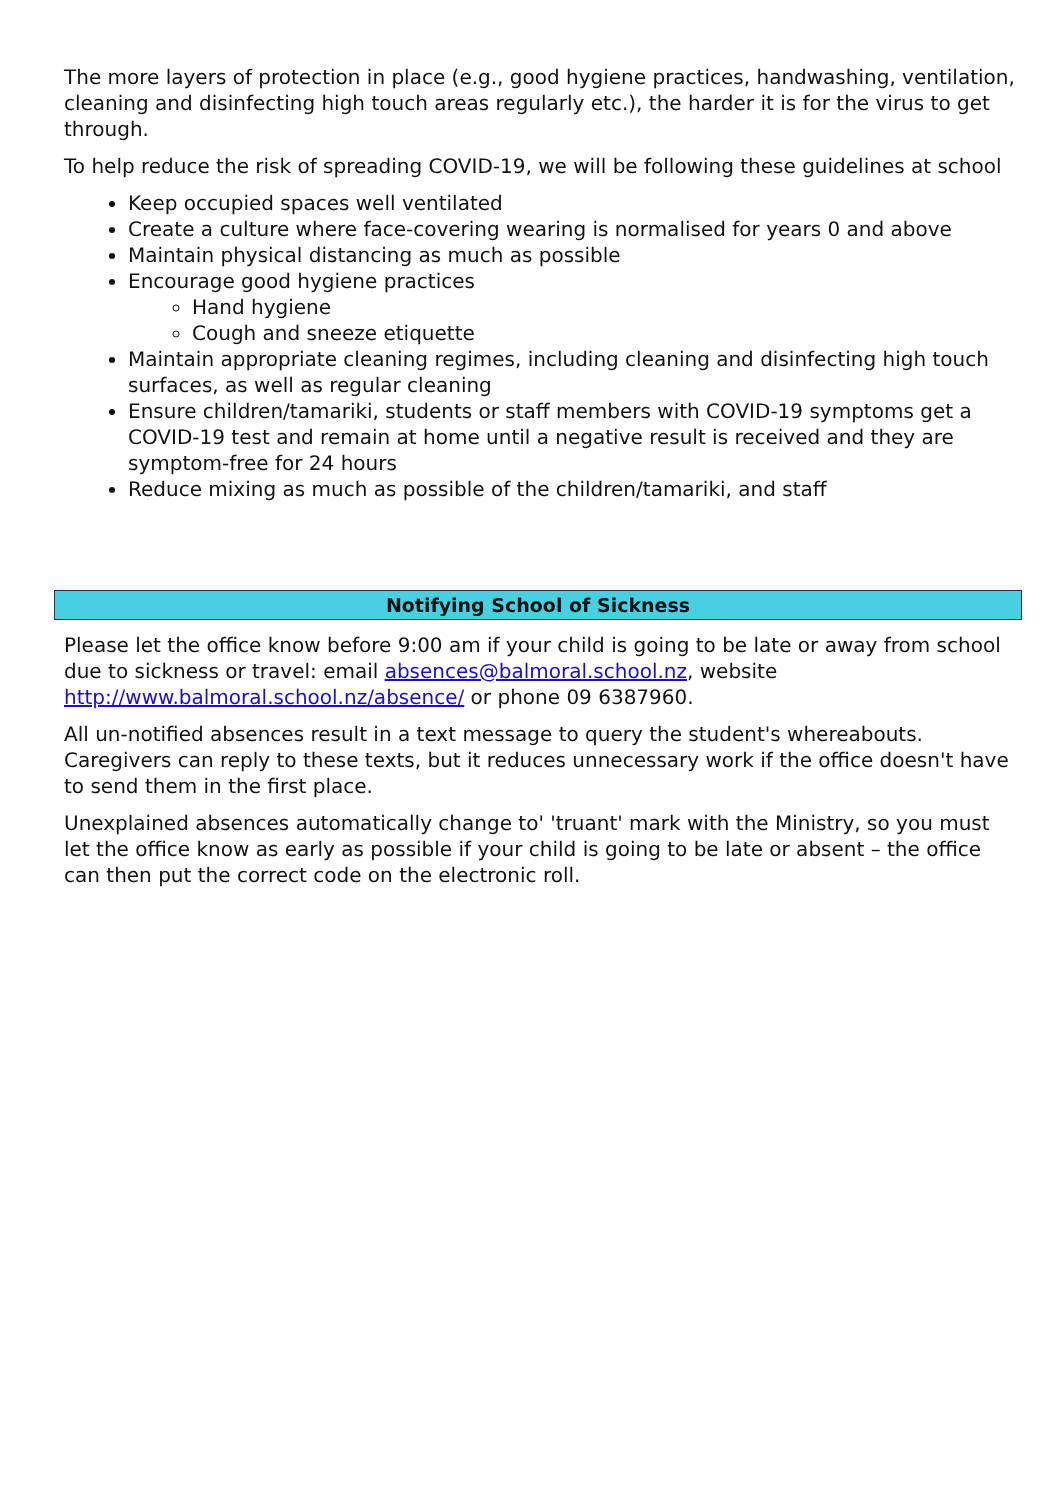The more layers of protection in place (e.g., good hygiene practices, handwashing, ventilation, cleaning and disinfecting high touch areas regularly etc.), the harder it is for the virus to get through.
To help reduce the risk of spreading COVID-19, we will be following these guidelines at school
Keep occupied spaces well ventilated
Create a culture where face-covering wearing is normalised for years 0 and above
Maintain physical distancing as much as possible
Encourage good hygiene practices
Hand hygiene
Cough and sneeze etiquette
Maintain appropriate cleaning regimes, including cleaning and disinfecting high touch surfaces, as well as regular cleaning
Ensure children/tamariki, students or staff members with COVID-19 symptoms get a COVID-19 test and remain at home until a negative result is received and they are symptom-free for 24 hours
Reduce mixing as much as possible of the children/tamariki, and staff
Notifying School of Sickness
Please let the office know before 9:00 am if your child is going to be late or away from school due to sickness or travel: email absences@balmoral.school.nz, website http://www.balmoral.school.nz/absence/ or phone 09 6387960.
All un-notified absences result in a text message to query the student's whereabouts. Caregivers can reply to these texts, but it reduces unnecessary work if the office doesn't have to send them in the first place.
Unexplained absences automatically change to' 'truant' mark with the Ministry, so you must let the office know as early as possible if your child is going to be late or absent – the office can then put the correct code on the electronic roll.